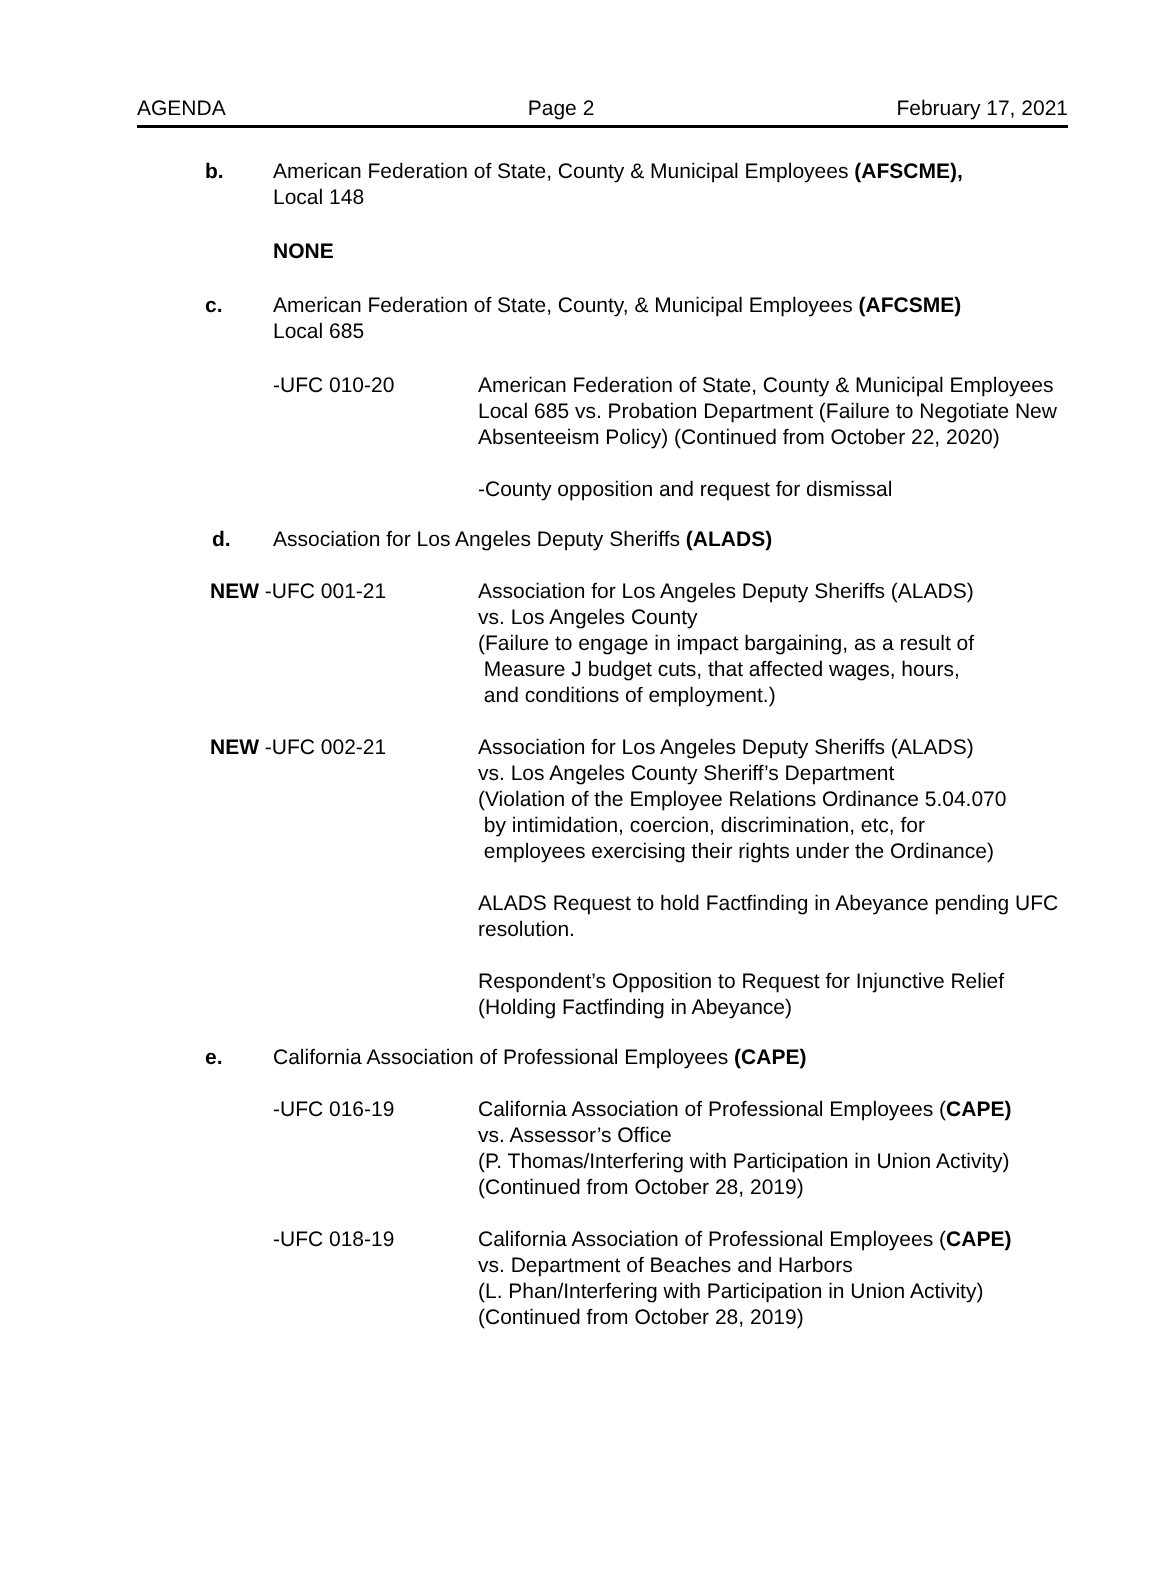AGENDA Page 2 February 17, 2021
b. American Federation of State, County & Municipal Employees (AFSCME),
Local 148
NONE
c. American Federation of State, County, & Municipal Employees (AFCSME)
Local 685
-UFC 010-20 American Federation of State, County & Municipal Employees Local 685 vs. Probation Department (Failure to Negotiate New Absenteeism Policy) (Continued from October 22, 2020)
-County opposition and request for dismissal
d. Association for Los Angeles Deputy Sheriffs (ALADS)
NEW -UFC 001-21 Association for Los Angeles Deputy Sheriffs (ALADS)
vs. Los Angeles County
(Failure to engage in impact bargaining, as a result of
Measure J budget cuts, that affected wages, hours,
and conditions of employment.)
NEW -UFC 002-21 Association for Los Angeles Deputy Sheriffs (ALADS)
vs. Los Angeles County Sheriff’s Department
(Violation of the Employee Relations Ordinance 5.04.070
by intimidation, coercion, discrimination, etc, for
employees exercising their rights under the Ordinance)
ALADS Request to hold Factfinding in Abeyance pending UFC resolution.
Respondent’s Opposition to Request for Injunctive Relief (Holding Factfinding in Abeyance)
e. California Association of Professional Employees (CAPE)
-UFC 016-19 California Association of Professional Employees (CAPE)
vs. Assessor’s Office
(P. Thomas/Interfering with Participation in Union Activity)
(Continued from October 28, 2019)
-UFC 018-19 California Association of Professional Employees (CAPE)
vs. Department of Beaches and Harbors
(L. Phan/Interfering with Participation in Union Activity)
(Continued from October 28, 2019)